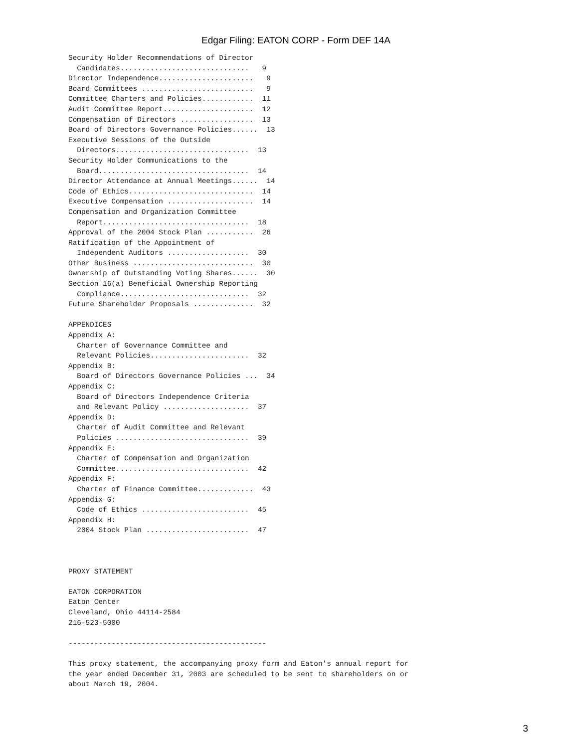Edgar Filing: EATON CORP - Form DEF 14A
Security Holder Recommendations of Director
  Candidates..............................   9
Director Independence......................   9
Board Committees ..........................   9
Committee Charters and Policies............  11
Audit Committee Report.....................  12
Compensation of Directors .................  13
Board of Directors Governance Policies......  13
Executive Sessions of the Outside
  Directors...............................  13
Security Holder Communications to the
  Board...................................  14
Director Attendance at Annual Meetings......  14
Code of Ethics.............................  14
Executive Compensation ....................  14
Compensation and Organization Committee
  Report..................................  18
Approval of the 2004 Stock Plan ...........  26
Ratification of the Appointment of
  Independent Auditors ...................  30
Other Business ............................  30
Ownership of Outstanding Voting Shares......  30
Section 16(a) Beneficial Ownership Reporting
  Compliance..............................  32
Future Shareholder Proposals ..............  32

APPENDICES
Appendix A:
  Charter of Governance Committee and
  Relevant Policies.......................  32
Appendix B:
  Board of Directors Governance Policies ...  34
Appendix C:
  Board of Directors Independence Criteria
  and Relevant Policy ....................  37
Appendix D:
  Charter of Audit Committee and Relevant
  Policies ...............................  39
Appendix E:
  Charter of Compensation and Organization
  Committee...............................  42
Appendix F:
  Charter of Finance Committee.............  43
Appendix G:
  Code of Ethics .........................  45
Appendix H:
  2004 Stock Plan ........................  47



PROXY STATEMENT

EATON CORPORATION
Eaton Center
Cleveland, Ohio 44114-2584
216-523-5000

----------------------------------------------

This proxy statement, the accompanying proxy form and Eaton's annual report for
the year ended December 31, 2003 are scheduled to be sent to shareholders on or
about March 19, 2004.
3